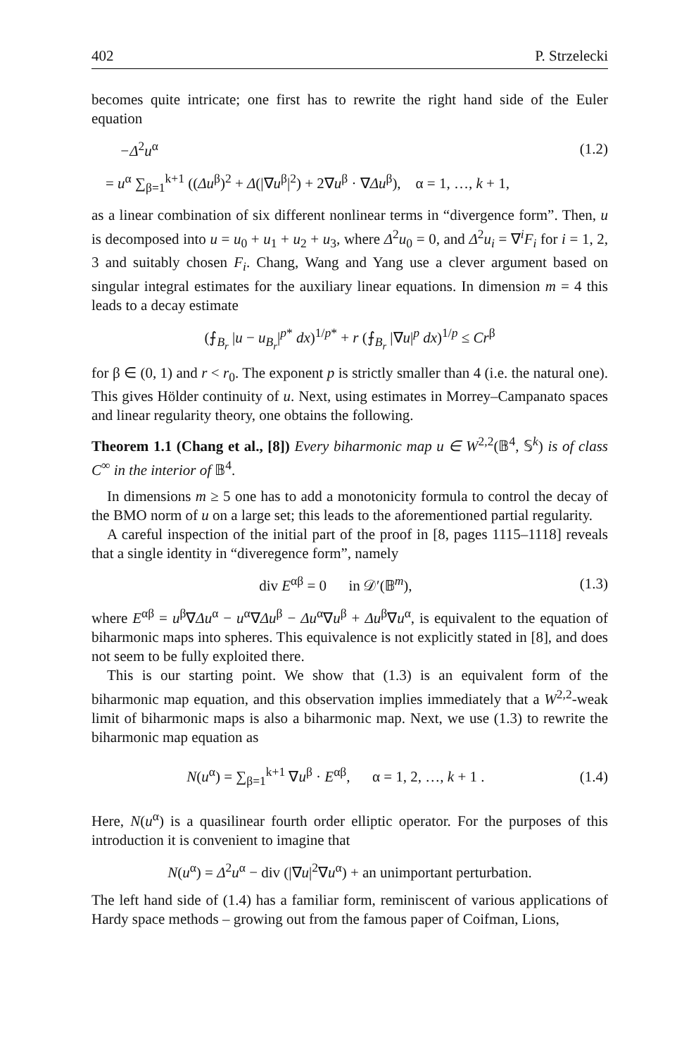402 P. Strzelecki
becomes quite intricate; one first has to rewrite the right hand side of the Euler equation
−Δ<sup>2</sup>u<sup>α</sup> (1.2)
= u<sup>α</sup> ∑<sub>β=1</sub><sup>k+1</sup> ((Δu<sup>β</sup>)<sup>2</sup> + Δ(|∇u<sup>β</sup>|<sup>2</sup>) + 2∇u<sup>β</sup> · ∇Δu<sup>β</sup>), α = 1, …, k + 1,
as a linear combination of six different nonlinear terms in “divergence form”. Then, u is decomposed into u = u<sub>0</sub> + u<sub>1</sub> + u<sub>2</sub> + u<sub>3</sub>, where Δ<sup>2</sup>u<sub>0</sub> = 0, and Δ<sup>2</sup>u<sub>i</sub> = ∇<sup>i</sup>F<sub>i</sub> for i = 1, 2, 3 and suitably chosen F<sub>i</sub>. Chang, Wang and Yang use a clever argument based on singular integral estimates for the auxiliary linear equations. In dimension m = 4 this leads to a decay estimate
(⨍<sub>B<sub>r</sub></sub> |u − u<sub>B<sub>r</sub></sub>|<sup>p*</sup> dx)<sup>1/p*</sup> + r (⨍<sub>B<sub>r</sub></sub> |∇u|<sup>p</sup> dx)<sup>1/p</sup> ≤ Cr<sup>β</sup>
for β ∈ (0, 1) and r < r<sub>0</sub>. The exponent p is strictly smaller than 4 (i.e. the natural one). This gives Hölder continuity of u. Next, using estimates in Morrey–Campanato spaces and linear regularity theory, one obtains the following.
Theorem 1.1 (Chang et al., [8]) Every biharmonic map u ∈ W<sup>2,2</sup>(𝔹<sup>4</sup>, 𝕊<sup>k</sup>) is of class C<sup>∞</sup> in the interior of 𝔹<sup>4</sup>.
In dimensions m ≥ 5 one has to add a monotonicity formula to control the decay of the BMO norm of u on a large set; this leads to the aforementioned partial regularity.
A careful inspection of the initial part of the proof in [8, pages 1115–1118] reveals that a single identity in “diveregence form”, namely
div E<sup>αβ</sup> = 0 in 𝒟′(𝔹<sup>m</sup>), (1.3)
where E<sup>αβ</sup> = u<sup>β</sup>∇Δu<sup>α</sup> − u<sup>α</sup>∇Δu<sup>β</sup> − Δu<sup>α</sup>∇u<sup>β</sup> + Δu<sup>β</sup>∇u<sup>α</sup>, is equivalent to the equation of biharmonic maps into spheres. This equivalence is not explicitly stated in [8], and does not seem to be fully exploited there.
This is our starting point. We show that (1.3) is an equivalent form of the biharmonic map equation, and this observation implies immediately that a W<sup>2,2</sup>-weak limit of biharmonic maps is also a biharmonic map. Next, we use (1.3) to rewrite the biharmonic map equation as
N(u<sup>α</sup>) = ∑<sub>β=1</sub><sup>k+1</sup> ∇u<sup>β</sup> · E<sup>αβ</sup>, α = 1, 2, …, k + 1 . (1.4)
Here, N(u<sup>α</sup>) is a quasilinear fourth order elliptic operator. For the purposes of this introduction it is convenient to imagine that
N(u<sup>α</sup>) = Δ<sup>2</sup>u<sup>α</sup> − div (|∇u|<sup>2</sup>∇u<sup>α</sup>) + an unimportant perturbation.
The left hand side of (1.4) has a familiar form, reminiscent of various applications of Hardy space methods – growing out from the famous paper of Coifman, Lions,